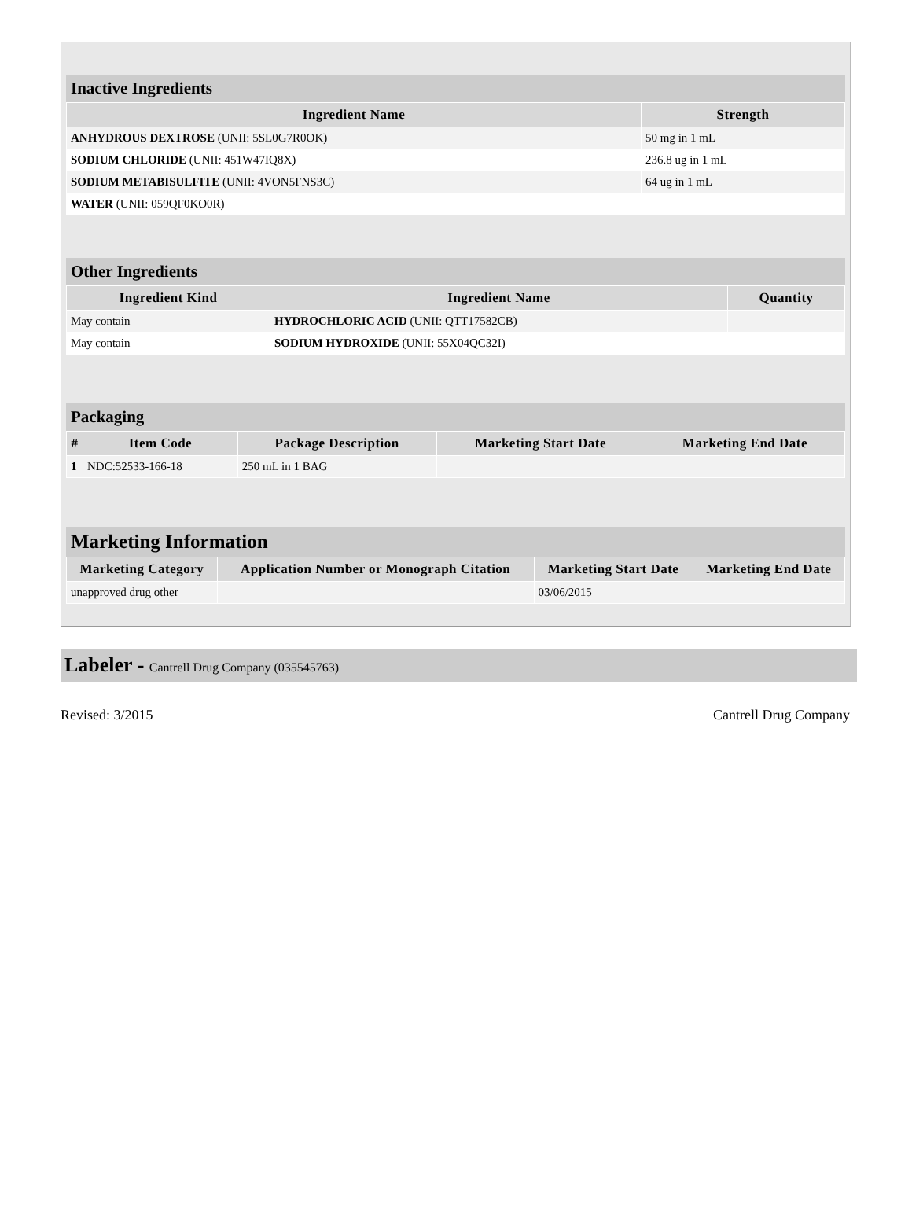Inactive Ingredients
| Ingredient Name | Strength |
| --- | --- |
| ANHYDROUS DEXTROSE (UNII: 5SL0G7R0OK) | 50 mg in 1 mL |
| SODIUM CHLORIDE (UNII: 451W47IQ8X) | 236.8 ug in 1 mL |
| SODIUM METABISULFITE (UNII: 4VON5FNS3C) | 64 ug in 1 mL |
| WATER (UNII: 059QF0KO0R) | |
Other Ingredients
| Ingredient Kind | Ingredient Name | Quantity |
| --- | --- | --- |
| May contain | HYDROCHLORIC ACID (UNII: QTT17582CB) | |
| May contain | SODIUM HYDROXIDE (UNII: 55X04QC32I) | |
Packaging
| # | Item Code | Package Description | Marketing Start Date | Marketing End Date |
| --- | --- | --- | --- | --- |
| 1 | NDC:52533-166-18 | 250 mL in 1 BAG | | |
Marketing Information
| Marketing Category | Application Number or Monograph Citation | Marketing Start Date | Marketing End Date |
| --- | --- | --- | --- |
| unapproved drug other | | 03/06/2015 | |
Labeler - Cantrell Drug Company (035545763)
Revised: 3/2015 Cantrell Drug Company